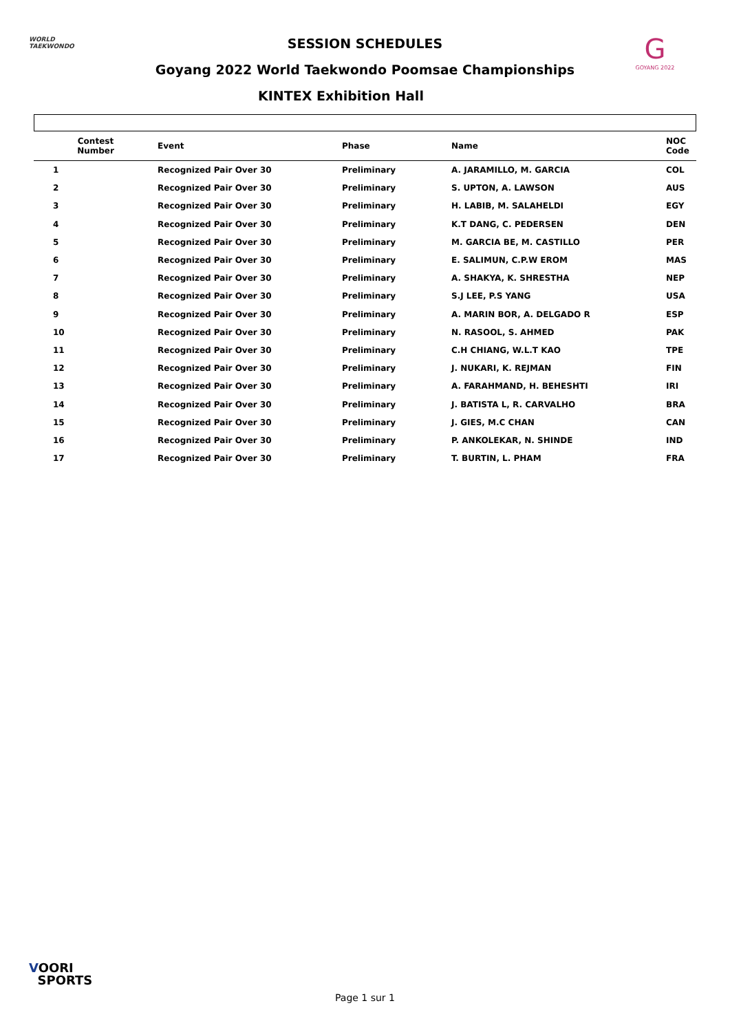WORLD
TAEKWONDO
G
GOYANG 2022
SESSION SCHEDULES
Goyang 2022 World Taekwondo Poomsae Championships
KINTEX Exhibition Hall
| Contest Number | Event | Phase | Name | NOC Code |
| --- | --- | --- | --- | --- |
| 1 | Recognized Pair Over 30 | Preliminary | A. JARAMILLO, M. GARCIA | COL |
| 2 | Recognized Pair Over 30 | Preliminary | S. UPTON, A. LAWSON | AUS |
| 3 | Recognized Pair Over 30 | Preliminary | H. LABIB, M. SALAHELDI | EGY |
| 4 | Recognized Pair Over 30 | Preliminary | K.T DANG, C. PEDERSEN | DEN |
| 5 | Recognized Pair Over 30 | Preliminary | M. GARCIA BE, M. CASTILLO | PER |
| 6 | Recognized Pair Over 30 | Preliminary | E. SALIMUN, C.P.W EROM | MAS |
| 7 | Recognized Pair Over 30 | Preliminary | A. SHAKYA, K. SHRESTHA | NEP |
| 8 | Recognized Pair Over 30 | Preliminary | S.J LEE, P.S YANG | USA |
| 9 | Recognized Pair Over 30 | Preliminary | A. MARIN BOR, A. DELGADO R | ESP |
| 10 | Recognized Pair Over 30 | Preliminary | N. RASOOL, S. AHMED | PAK |
| 11 | Recognized Pair Over 30 | Preliminary | C.H CHIANG, W.L.T KAO | TPE |
| 12 | Recognized Pair Over 30 | Preliminary | J. NUKARI, K. REJMAN | FIN |
| 13 | Recognized Pair Over 30 | Preliminary | A. FARAHMAND, H. BEHESHTI | IRI |
| 14 | Recognized Pair Over 30 | Preliminary | J. BATISTA L, R. CARVALHO | BRA |
| 15 | Recognized Pair Over 30 | Preliminary | J. GIES, M.C CHAN | CAN |
| 16 | Recognized Pair Over 30 | Preliminary | P. ANKOLEKAR, N. SHINDE | IND |
| 17 | Recognized Pair Over 30 | Preliminary | T. BURTIN, L. PHAM | FRA |
VOORI
SPORTS
Page 1 sur 1